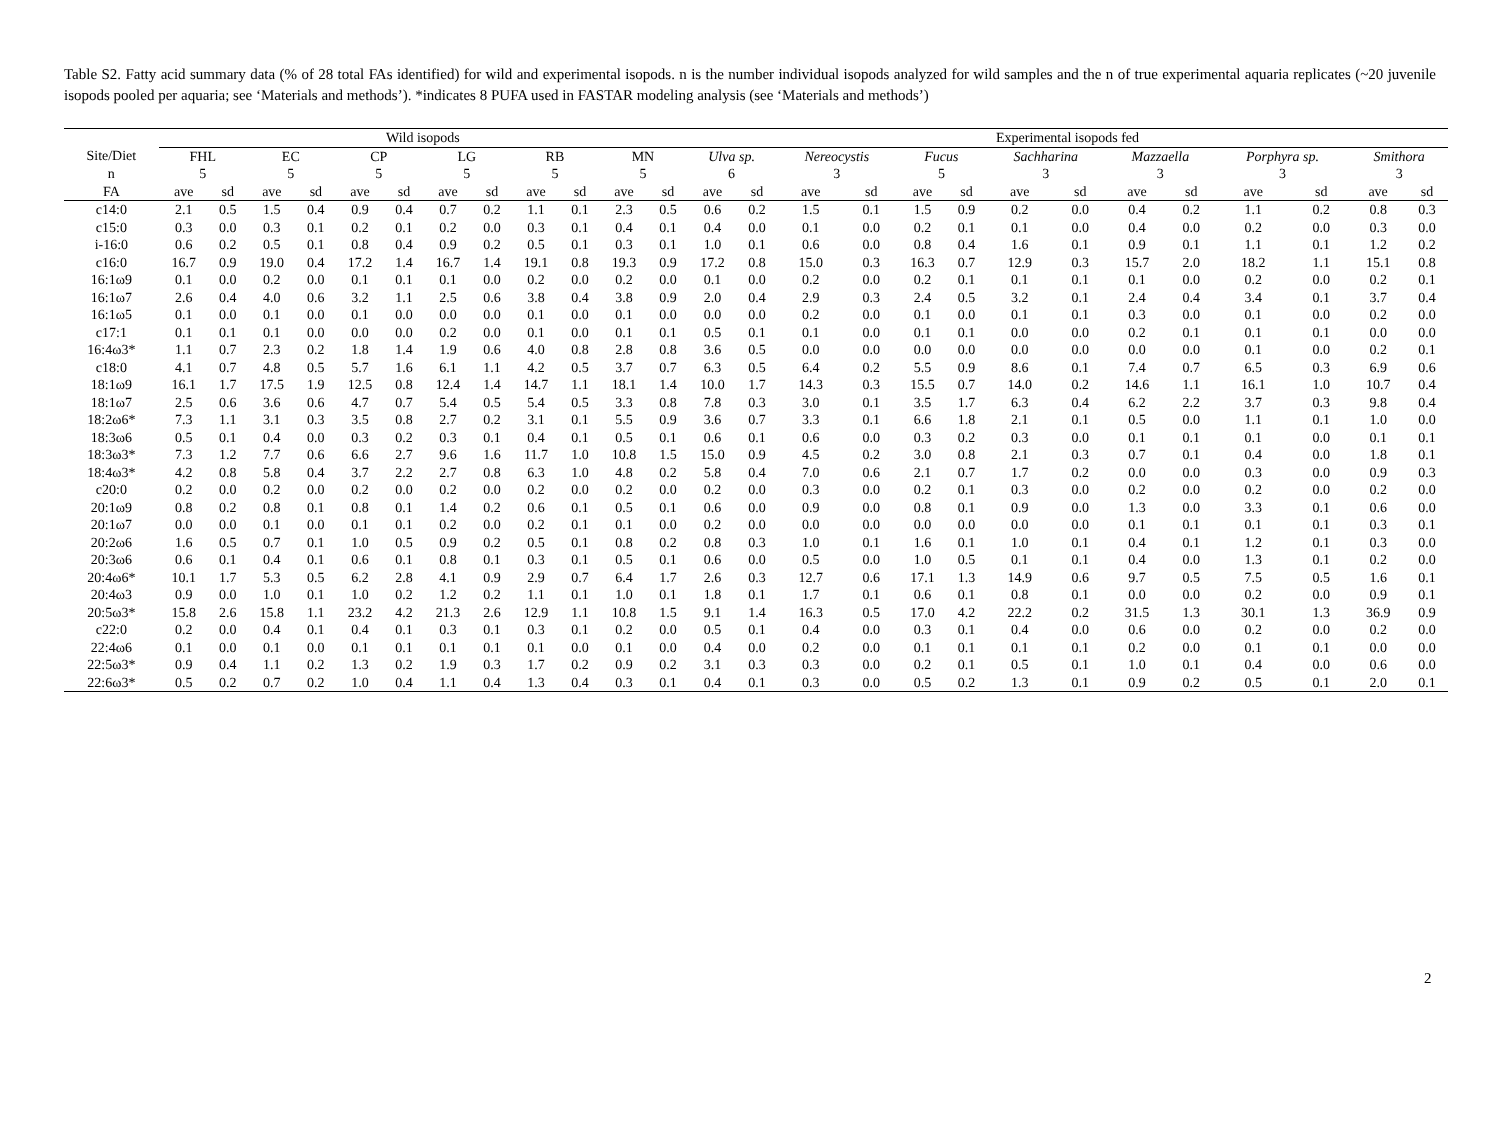Table S2. Fatty acid summary data (% of 28 total FAs identified) for wild and experimental isopods. n is the number individual isopods analyzed for wild samples and the n of true experimental aquaria replicates (~20 juvenile isopods pooled per aquaria; see ‘Materials and methods’). *indicates 8 PUFA used in FASTAR modeling analysis (see ‘Materials and methods’)
| | Wild isopods | | | | | | | | | | | | Experimental isopods fed | | | | | | | | | | | | | |
| --- | --- | --- | --- | --- | --- | --- | --- | --- | --- | --- | --- | --- | --- | --- | --- | --- | --- | --- | --- | --- | --- | --- | --- | --- | --- | --- |
| Site/Diet | FHL | | EC | | CP | | LG | | RB | | MN | | Ulva sp. | | Nereocystis | | Fucus | | Sachharina | | Mazzaella | | Porphyra sp. | | Smithora | |
| n | 5 | | 5 | | 5 | | 5 | | 5 | | 5 | | 6 | | 3 | | 5 | | 3 | | 3 | | 3 | | 3 | |
| FA | ave | sd | ave | sd | ave | sd | ave | sd | ave | sd | ave | sd | ave | sd | ave | sd | ave | sd | ave | sd | ave | sd | ave | sd | ave | sd |
| c14:0 | 2.1 | 0.5 | 1.5 | 0.4 | 0.9 | 0.4 | 0.7 | 0.2 | 1.1 | 0.1 | 2.3 | 0.5 | 0.6 | 0.2 | 1.5 | 0.1 | 1.5 | 0.9 | 0.2 | 0.0 | 0.4 | 0.2 | 1.1 | 0.2 | 0.8 | 0.3 |
| c15:0 | 0.3 | 0.0 | 0.3 | 0.1 | 0.2 | 0.1 | 0.2 | 0.0 | 0.3 | 0.1 | 0.4 | 0.1 | 0.4 | 0.0 | 0.1 | 0.0 | 0.2 | 0.1 | 0.1 | 0.0 | 0.4 | 0.0 | 0.2 | 0.0 | 0.3 | 0.0 |
| i-16:0 | 0.6 | 0.2 | 0.5 | 0.1 | 0.8 | 0.4 | 0.9 | 0.2 | 0.5 | 0.1 | 0.3 | 0.1 | 1.0 | 0.1 | 0.6 | 0.0 | 0.8 | 0.4 | 1.6 | 0.1 | 0.9 | 0.1 | 1.1 | 0.1 | 1.2 | 0.2 |
| c16:0 | 16.7 | 0.9 | 19.0 | 0.4 | 17.2 | 1.4 | 16.7 | 1.4 | 19.1 | 0.8 | 19.3 | 0.9 | 17.2 | 0.8 | 15.0 | 0.3 | 16.3 | 0.7 | 12.9 | 0.3 | 15.7 | 2.0 | 18.2 | 1.1 | 15.1 | 0.8 |
| 16:1ω9 | 0.1 | 0.0 | 0.2 | 0.0 | 0.1 | 0.1 | 0.1 | 0.0 | 0.2 | 0.0 | 0.2 | 0.0 | 0.1 | 0.0 | 0.2 | 0.0 | 0.2 | 0.1 | 0.1 | 0.1 | 0.1 | 0.0 | 0.2 | 0.0 | 0.2 | 0.1 |
| 16:1ω7 | 2.6 | 0.4 | 4.0 | 0.6 | 3.2 | 1.1 | 2.5 | 0.6 | 3.8 | 0.4 | 3.8 | 0.9 | 2.0 | 0.4 | 2.9 | 0.3 | 2.4 | 0.5 | 3.2 | 0.1 | 2.4 | 0.4 | 3.4 | 0.1 | 3.7 | 0.4 |
| 16:1ω5 | 0.1 | 0.0 | 0.1 | 0.0 | 0.1 | 0.0 | 0.0 | 0.0 | 0.1 | 0.0 | 0.1 | 0.0 | 0.0 | 0.0 | 0.2 | 0.0 | 0.1 | 0.0 | 0.1 | 0.1 | 0.3 | 0.0 | 0.1 | 0.0 | 0.2 | 0.0 |
| c17:1 | 0.1 | 0.1 | 0.1 | 0.0 | 0.0 | 0.0 | 0.2 | 0.0 | 0.1 | 0.0 | 0.1 | 0.1 | 0.5 | 0.1 | 0.1 | 0.0 | 0.1 | 0.1 | 0.0 | 0.0 | 0.2 | 0.1 | 0.1 | 0.1 | 0.0 | 0.0 |
| 16:4ω3* | 1.1 | 0.7 | 2.3 | 0.2 | 1.8 | 1.4 | 1.9 | 0.6 | 4.0 | 0.8 | 2.8 | 0.8 | 3.6 | 0.5 | 0.0 | 0.0 | 0.0 | 0.0 | 0.0 | 0.0 | 0.0 | 0.0 | 0.1 | 0.0 | 0.2 | 0.1 |
| c18:0 | 4.1 | 0.7 | 4.8 | 0.5 | 5.7 | 1.6 | 6.1 | 1.1 | 4.2 | 0.5 | 3.7 | 0.7 | 6.3 | 0.5 | 6.4 | 0.2 | 5.5 | 0.9 | 8.6 | 0.1 | 7.4 | 0.7 | 6.5 | 0.3 | 6.9 | 0.6 |
| 18:1ω9 | 16.1 | 1.7 | 17.5 | 1.9 | 12.5 | 0.8 | 12.4 | 1.4 | 14.7 | 1.1 | 18.1 | 1.4 | 10.0 | 1.7 | 14.3 | 0.3 | 15.5 | 0.7 | 14.0 | 0.2 | 14.6 | 1.1 | 16.1 | 1.0 | 10.7 | 0.4 |
| 18:1ω7 | 2.5 | 0.6 | 3.6 | 0.6 | 4.7 | 0.7 | 5.4 | 0.5 | 5.4 | 0.5 | 3.3 | 0.8 | 7.8 | 0.3 | 3.0 | 0.1 | 3.5 | 1.7 | 6.3 | 0.4 | 6.2 | 2.2 | 3.7 | 0.3 | 9.8 | 0.4 |
| 18:2ω6* | 7.3 | 1.1 | 3.1 | 0.3 | 3.5 | 0.8 | 2.7 | 0.2 | 3.1 | 0.1 | 5.5 | 0.9 | 3.6 | 0.7 | 3.3 | 0.1 | 6.6 | 1.8 | 2.1 | 0.1 | 0.5 | 0.0 | 1.1 | 0.1 | 1.0 | 0.0 |
| 18:3ω6 | 0.5 | 0.1 | 0.4 | 0.0 | 0.3 | 0.2 | 0.3 | 0.1 | 0.4 | 0.1 | 0.5 | 0.1 | 0.6 | 0.1 | 0.6 | 0.0 | 0.3 | 0.2 | 0.3 | 0.0 | 0.1 | 0.1 | 0.1 | 0.0 | 0.1 | 0.1 |
| 18:3ω3* | 7.3 | 1.2 | 7.7 | 0.6 | 6.6 | 2.7 | 9.6 | 1.6 | 11.7 | 1.0 | 10.8 | 1.5 | 15.0 | 0.9 | 4.5 | 0.2 | 3.0 | 0.8 | 2.1 | 0.3 | 0.7 | 0.1 | 0.4 | 0.0 | 1.8 | 0.1 |
| 18:4ω3* | 4.2 | 0.8 | 5.8 | 0.4 | 3.7 | 2.2 | 2.7 | 0.8 | 6.3 | 1.0 | 4.8 | 0.2 | 5.8 | 0.4 | 7.0 | 0.6 | 2.1 | 0.7 | 1.7 | 0.2 | 0.0 | 0.0 | 0.3 | 0.0 | 0.9 | 0.3 |
| c20:0 | 0.2 | 0.0 | 0.2 | 0.0 | 0.2 | 0.0 | 0.2 | 0.0 | 0.2 | 0.0 | 0.2 | 0.0 | 0.2 | 0.0 | 0.3 | 0.0 | 0.2 | 0.1 | 0.3 | 0.0 | 0.2 | 0.0 | 0.2 | 0.0 | 0.2 | 0.0 |
| 20:1ω9 | 0.8 | 0.2 | 0.8 | 0.1 | 0.8 | 0.1 | 1.4 | 0.2 | 0.6 | 0.1 | 0.5 | 0.1 | 0.6 | 0.0 | 0.9 | 0.0 | 0.8 | 0.1 | 0.9 | 0.0 | 1.3 | 0.0 | 3.3 | 0.1 | 0.6 | 0.0 |
| 20:1ω7 | 0.0 | 0.0 | 0.1 | 0.0 | 0.1 | 0.1 | 0.2 | 0.0 | 0.2 | 0.1 | 0.1 | 0.0 | 0.2 | 0.0 | 0.0 | 0.0 | 0.0 | 0.0 | 0.0 | 0.0 | 0.1 | 0.1 | 0.1 | 0.1 | 0.3 | 0.1 |
| 20:2ω6 | 1.6 | 0.5 | 0.7 | 0.1 | 1.0 | 0.5 | 0.9 | 0.2 | 0.5 | 0.1 | 0.8 | 0.2 | 0.8 | 0.3 | 1.0 | 0.1 | 1.6 | 0.1 | 1.0 | 0.1 | 0.4 | 0.1 | 1.2 | 0.1 | 0.3 | 0.0 |
| 20:3ω6 | 0.6 | 0.1 | 0.4 | 0.1 | 0.6 | 0.1 | 0.8 | 0.1 | 0.3 | 0.1 | 0.5 | 0.1 | 0.6 | 0.0 | 0.5 | 0.0 | 1.0 | 0.5 | 0.1 | 0.1 | 0.4 | 0.0 | 1.3 | 0.1 | 0.2 | 0.0 |
| 20:4ω6* | 10.1 | 1.7 | 5.3 | 0.5 | 6.2 | 2.8 | 4.1 | 0.9 | 2.9 | 0.7 | 6.4 | 1.7 | 2.6 | 0.3 | 12.7 | 0.6 | 17.1 | 1.3 | 14.9 | 0.6 | 9.7 | 0.5 | 7.5 | 0.5 | 1.6 | 0.1 |
| 20:4ω3 | 0.9 | 0.0 | 1.0 | 0.1 | 1.0 | 0.2 | 1.2 | 0.2 | 1.1 | 0.1 | 1.0 | 0.1 | 1.8 | 0.1 | 1.7 | 0.1 | 0.6 | 0.1 | 0.8 | 0.1 | 0.0 | 0.0 | 0.2 | 0.0 | 0.9 | 0.1 |
| 20:5ω3* | 15.8 | 2.6 | 15.8 | 1.1 | 23.2 | 4.2 | 21.3 | 2.6 | 12.9 | 1.1 | 10.8 | 1.5 | 9.1 | 1.4 | 16.3 | 0.5 | 17.0 | 4.2 | 22.2 | 0.2 | 31.5 | 1.3 | 30.1 | 1.3 | 36.9 | 0.9 |
| c22:0 | 0.2 | 0.0 | 0.4 | 0.1 | 0.4 | 0.1 | 0.3 | 0.1 | 0.3 | 0.1 | 0.2 | 0.0 | 0.5 | 0.1 | 0.4 | 0.0 | 0.3 | 0.1 | 0.4 | 0.0 | 0.6 | 0.0 | 0.2 | 0.0 | 0.2 | 0.0 |
| 22:4ω6 | 0.1 | 0.0 | 0.1 | 0.0 | 0.1 | 0.1 | 0.1 | 0.1 | 0.1 | 0.0 | 0.1 | 0.0 | 0.4 | 0.0 | 0.2 | 0.0 | 0.1 | 0.1 | 0.1 | 0.1 | 0.2 | 0.0 | 0.1 | 0.1 | 0.0 | 0.0 |
| 22:5ω3* | 0.9 | 0.4 | 1.1 | 0.2 | 1.3 | 0.2 | 1.9 | 0.3 | 1.7 | 0.2 | 0.9 | 0.2 | 3.1 | 0.3 | 0.3 | 0.0 | 0.2 | 0.1 | 0.5 | 0.1 | 1.0 | 0.1 | 0.4 | 0.0 | 0.6 | 0.0 |
| 22:6ω3* | 0.5 | 0.2 | 0.7 | 0.2 | 1.0 | 0.4 | 1.1 | 0.4 | 1.3 | 0.4 | 0.3 | 0.1 | 0.4 | 0.1 | 0.3 | 0.0 | 0.5 | 0.2 | 1.3 | 0.1 | 0.9 | 0.2 | 0.5 | 0.1 | 2.0 | 0.1 |
2